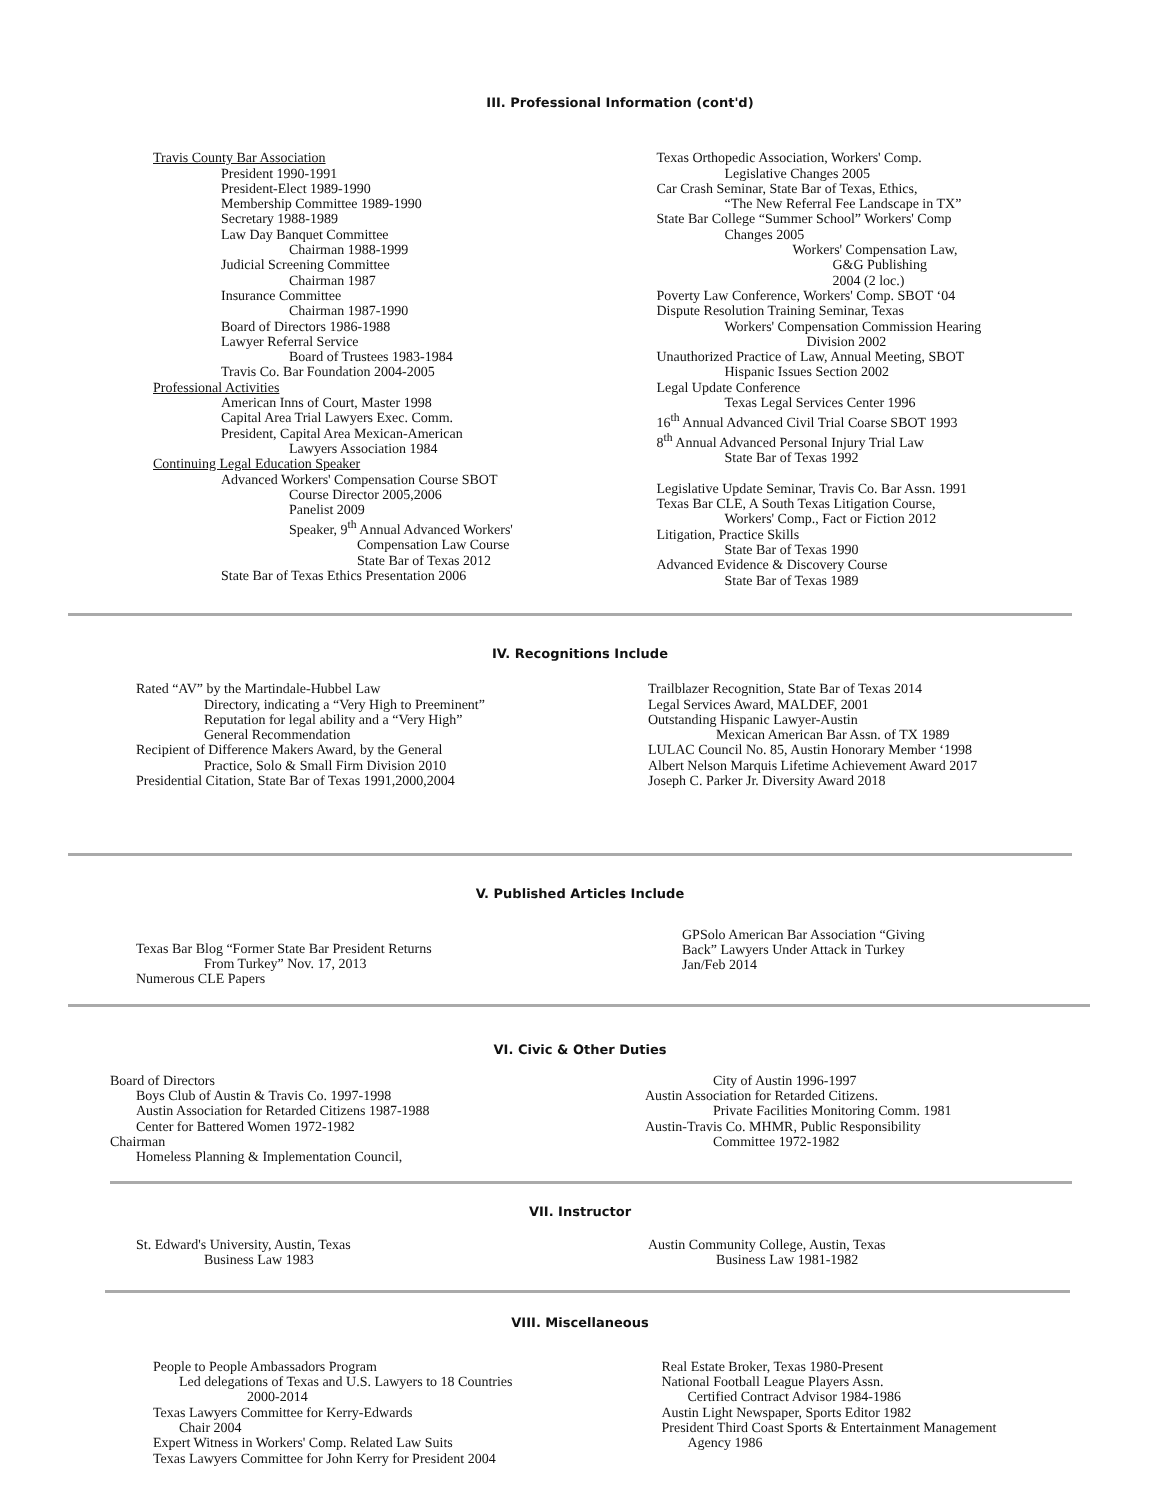III. Professional Information (cont'd)
Travis County Bar Association
President 1990-1991
President-Elect 1989-1990
Membership Committee 1989-1990
Secretary 1988-1989
Law Day Banquet Committee
Chairman 1988-1999
Judicial Screening Committee
Chairman 1987
Insurance Committee
Chairman 1987-1990
Board of Directors 1986-1988
Lawyer Referral Service
Board of Trustees 1983-1984
Travis Co. Bar Foundation 2004-2005
Professional Activities
American Inns of Court, Master 1998
Capital Area Trial Lawyers Exec. Comm.
President, Capital Area Mexican-American
Lawyers Association 1984
Continuing Legal Education Speaker
Advanced Workers' Compensation Course SBOT
Course Director 2005,2006
Panelist 2009
Speaker, 9<sup>th</sup> Annual Advanced Workers'
Compensation Law Course
State Bar of Texas 2012
State Bar of Texas Ethics Presentation 2006
Texas Orthopedic Association, Workers' Comp.
Legislative Changes 2005
Car Crash Seminar, State Bar of Texas, Ethics,
“The New Referral Fee Landscape in TX”
State Bar College “Summer School” Workers' Comp
Changes 2005
Workers' Compensation Law,
G&G Publishing
2004 (2 loc.)
Poverty Law Conference, Workers' Comp. SBOT ‘04
Dispute Resolution Training Seminar, Texas
Workers' Compensation Commission Hearing
Division 2002
Unauthorized Practice of Law, Annual Meeting, SBOT
Hispanic Issues Section 2002
Legal Update Conference
Texas Legal Services Center 1996
16<sup>th</sup> Annual Advanced Civil Trial Coarse SBOT 1993
8<sup>th</sup> Annual Advanced Personal Injury Trial Law
State Bar of Texas 1992
Legislative Update Seminar, Travis Co. Bar Assn. 1991
Texas Bar CLE, A South Texas Litigation Course,
Workers' Comp., Fact or Fiction 2012
Litigation, Practice Skills
State Bar of Texas 1990
Advanced Evidence & Discovery Course
State Bar of Texas 1989
IV. Recognitions Include
Rated “AV” by the Martindale-Hubbel Law
Directory, indicating a “Very High to Preeminent”
Reputation for legal ability and a “Very High”
General Recommendation
Recipient of Difference Makers Award, by the General
Practice, Solo & Small Firm Division 2010
Presidential Citation, State Bar of Texas 1991,2000,2004
Trailblazer Recognition, State Bar of Texas 2014
Legal Services Award, MALDEF, 2001
Outstanding Hispanic Lawyer-Austin
Mexican American Bar Assn. of TX 1989
LULAC Council No. 85, Austin Honorary Member ‘1998
Albert Nelson Marquis Lifetime Achievement Award 2017
Joseph C. Parker Jr. Diversity Award 2018
V. Published Articles Include
Texas Bar Blog “Former State Bar President Returns
From Turkey” Nov. 17, 2013
Numerous CLE Papers
GPSolo American Bar Association “Giving
Back” Lawyers Under Attack in Turkey
Jan/Feb 2014
VI. Civic & Other Duties
Board of Directors
Boys Club of Austin & Travis Co. 1997-1998
Austin Association for Retarded Citizens 1987-1988
Center for Battered Women 1972-1982
Chairman
Homeless Planning & Implementation Council,
City of Austin 1996-1997
Austin Association for Retarded Citizens.
Private Facilities Monitoring Comm. 1981
Austin-Travis Co. MHMR, Public Responsibility
Committee 1972-1982
VII. Instructor
St. Edward's University, Austin, Texas
Business Law 1983
Austin Community College, Austin, Texas
Business Law 1981-1982
VIII. Miscellaneous
People to People Ambassadors Program
Led delegations of Texas and U.S. Lawyers to 18 Countries
2000-2014
Texas Lawyers Committee for Kerry-Edwards
Chair 2004
Expert Witness in Workers' Comp. Related Law Suits
Texas Lawyers Committee for John Kerry for President 2004
Real Estate Broker, Texas 1980-Present
National Football League Players Assn.
Certified Contract Advisor 1984-1986
Austin Light Newspaper, Sports Editor 1982
President Third Coast Sports & Entertainment Management
Agency 1986